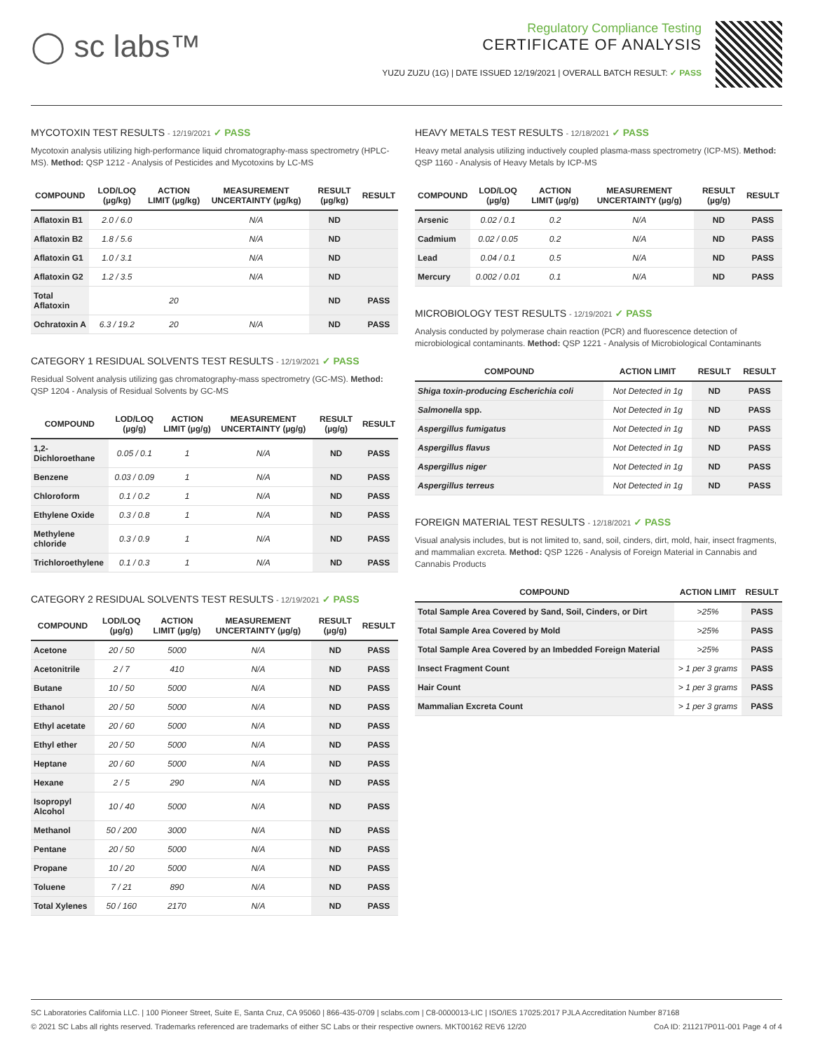◯ sc labs™
Regulatory Compliance Testing
CERTIFICATE OF ANALYSIS
YUZU ZUZU (1G) | DATE ISSUED 12/19/2021 | OVERALL BATCH RESULT: ✓ PASS
MYCOTOXIN TEST RESULTS - 12/19/2021 ✓ PASS
Mycotoxin analysis utilizing high-performance liquid chromatography-mass spectrometry (HPLC-MS). Method: QSP 1212 - Analysis of Pesticides and Mycotoxins by LC-MS
| COMPOUND | LOD/LOQ (µg/kg) | ACTION LIMIT (µg/kg) | MEASUREMENT UNCERTAINTY (µg/kg) | RESULT (µg/kg) | RESULT |
| --- | --- | --- | --- | --- | --- |
| Aflatoxin B1 | 2.0 / 6.0 | | N/A | ND | |
| Aflatoxin B2 | 1.8 / 5.6 | | N/A | ND | |
| Aflatoxin G1 | 1.0 / 3.1 | | N/A | ND | |
| Aflatoxin G2 | 1.2 / 3.5 | | N/A | ND | |
| Total Aflatoxin | | 20 | | ND | PASS |
| Ochratoxin A | 6.3 / 19.2 | 20 | N/A | ND | PASS |
CATEGORY 1 RESIDUAL SOLVENTS TEST RESULTS - 12/19/2021 ✓ PASS
Residual Solvent analysis utilizing gas chromatography-mass spectrometry (GC-MS). Method: QSP 1204 - Analysis of Residual Solvents by GC-MS
| COMPOUND | LOD/LOQ (µg/g) | ACTION LIMIT (µg/g) | MEASUREMENT UNCERTAINTY (µg/g) | RESULT (µg/g) | RESULT |
| --- | --- | --- | --- | --- | --- |
| 1,2-Dichloroethane | 0.05 / 0.1 | 1 | N/A | ND | PASS |
| Benzene | 0.03 / 0.09 | 1 | N/A | ND | PASS |
| Chloroform | 0.1 / 0.2 | 1 | N/A | ND | PASS |
| Ethylene Oxide | 0.3 / 0.8 | 1 | N/A | ND | PASS |
| Methylene chloride | 0.3 / 0.9 | 1 | N/A | ND | PASS |
| Trichloroethylene | 0.1 / 0.3 | 1 | N/A | ND | PASS |
CATEGORY 2 RESIDUAL SOLVENTS TEST RESULTS - 12/19/2021 ✓ PASS
| COMPOUND | LOD/LOQ (µg/g) | ACTION LIMIT (µg/g) | MEASUREMENT UNCERTAINTY (µg/g) | RESULT (µg/g) | RESULT |
| --- | --- | --- | --- | --- | --- |
| Acetone | 20 / 50 | 5000 | N/A | ND | PASS |
| Acetonitrile | 2 / 7 | 410 | N/A | ND | PASS |
| Butane | 10 / 50 | 5000 | N/A | ND | PASS |
| Ethanol | 20 / 50 | 5000 | N/A | ND | PASS |
| Ethyl acetate | 20 / 60 | 5000 | N/A | ND | PASS |
| Ethyl ether | 20 / 50 | 5000 | N/A | ND | PASS |
| Heptane | 20 / 60 | 5000 | N/A | ND | PASS |
| Hexane | 2 / 5 | 290 | N/A | ND | PASS |
| Isopropyl Alcohol | 10 / 40 | 5000 | N/A | ND | PASS |
| Methanol | 50 / 200 | 3000 | N/A | ND | PASS |
| Pentane | 20 / 50 | 5000 | N/A | ND | PASS |
| Propane | 10 / 20 | 5000 | N/A | ND | PASS |
| Toluene | 7 / 21 | 890 | N/A | ND | PASS |
| Total Xylenes | 50 / 160 | 2170 | N/A | ND | PASS |
HEAVY METALS TEST RESULTS - 12/18/2021 ✓ PASS
Heavy metal analysis utilizing inductively coupled plasma-mass spectrometry (ICP-MS). Method: QSP 1160 - Analysis of Heavy Metals by ICP-MS
| COMPOUND | LOD/LOQ (µg/g) | ACTION LIMIT (µg/g) | MEASUREMENT UNCERTAINTY (µg/g) | RESULT (µg/g) | RESULT |
| --- | --- | --- | --- | --- | --- |
| Arsenic | 0.02 / 0.1 | 0.2 | N/A | ND | PASS |
| Cadmium | 0.02 / 0.05 | 0.2 | N/A | ND | PASS |
| Lead | 0.04 / 0.1 | 0.5 | N/A | ND | PASS |
| Mercury | 0.002 / 0.01 | 0.1 | N/A | ND | PASS |
MICROBIOLOGY TEST RESULTS - 12/19/2021 ✓ PASS
Analysis conducted by polymerase chain reaction (PCR) and fluorescence detection of microbiological contaminants. Method: QSP 1221 - Analysis of Microbiological Contaminants
| COMPOUND | ACTION LIMIT | RESULT | RESULT |
| --- | --- | --- | --- |
| Shiga toxin-producing Escherichia coli | Not Detected in 1g | ND | PASS |
| Salmonella spp. | Not Detected in 1g | ND | PASS |
| Aspergillus fumigatus | Not Detected in 1g | ND | PASS |
| Aspergillus flavus | Not Detected in 1g | ND | PASS |
| Aspergillus niger | Not Detected in 1g | ND | PASS |
| Aspergillus terreus | Not Detected in 1g | ND | PASS |
FOREIGN MATERIAL TEST RESULTS - 12/18/2021 ✓ PASS
Visual analysis includes, but is not limited to, sand, soil, cinders, dirt, mold, hair, insect fragments, and mammalian excreta. Method: QSP 1226 - Analysis of Foreign Material in Cannabis and Cannabis Products
| COMPOUND | ACTION LIMIT | RESULT |
| --- | --- | --- |
| Total Sample Area Covered by Sand, Soil, Cinders, or Dirt | >25% | PASS |
| Total Sample Area Covered by Mold | >25% | PASS |
| Total Sample Area Covered by an Imbedded Foreign Material | >25% | PASS |
| Insect Fragment Count | > 1 per 3 grams | PASS |
| Hair Count | > 1 per 3 grams | PASS |
| Mammalian Excreta Count | > 1 per 3 grams | PASS |
SC Laboratories California LLC. | 100 Pioneer Street, Suite E, Santa Cruz, CA 95060 | 866-435-0709 | sclabs.com | C8-0000013-LIC | ISO/IES 17025:2017 PJLA Accreditation Number 87168
© 2021 SC Labs all rights reserved. Trademarks referenced are trademarks of either SC Labs or their respective owners. MKT00162 REV6 12/20 CoA ID: 211217P011-001 Page 4 of 4